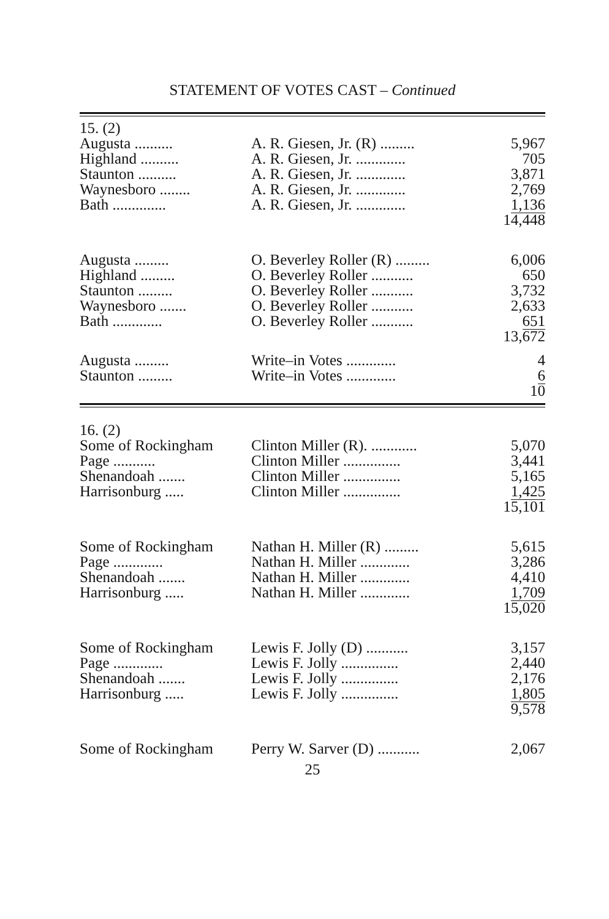STATEMENT OF VOTES CAST – Continued
| 15. (2) | | |
| Augusta .......... | A. R. Giesen, Jr. (R) ......... | 5,967 |
| Highland .......... | A. R. Giesen, Jr. ............. | 705 |
| Staunton .......... | A. R. Giesen, Jr. ............. | 3,871 |
| Waynesboro ........ | A. R. Giesen, Jr. ............. | 2,769 |
| Bath .............. | A. R. Giesen, Jr. ............. | 1,136 |
| | | 14,448 |
| Augusta ......... | O. Beverley Roller (R) ......... | 6,006 |
| Highland ......... | O. Beverley Roller ........... | 650 |
| Staunton ......... | O. Beverley Roller ........... | 3,732 |
| Waynesboro ....... | O. Beverley Roller ........... | 2,633 |
| Bath ............. | O. Beverley Roller ........... | 651 |
| | | 13,672 |
| Augusta ......... | Write–in Votes ............. | 4 |
| Staunton ......... | Write–in Votes ............. | 6 |
| | | 10 |
| 16. (2) | | |
| Some of Rockingham | Clinton Miller (R). ............ | 5,070 |
| Page ........... | Clinton Miller ............... | 3,441 |
| Shenandoah ....... | Clinton Miller ............... | 5,165 |
| Harrisonburg ..... | Clinton Miller ............... | 1,425 |
| | | 15,101 |
| Some of Rockingham | Nathan H. Miller (R) ......... | 5,615 |
| Page ............. | Nathan H. Miller ............. | 3,286 |
| Shenandoah ....... | Nathan H. Miller ............. | 4,410 |
| Harrisonburg ..... | Nathan H. Miller ............. | 1,709 |
| | | 15,020 |
| Some of Rockingham | Lewis F. Jolly (D) ........... | 3,157 |
| Page ............. | Lewis F. Jolly ............... | 2,440 |
| Shenandoah ....... | Lewis F. Jolly ............... | 2,176 |
| Harrisonburg ..... | Lewis F. Jolly ............... | 1,805 |
| | | 9,578 |
| Some of Rockingham | Perry W. Sarver (D) ........... | 2,067 |
25